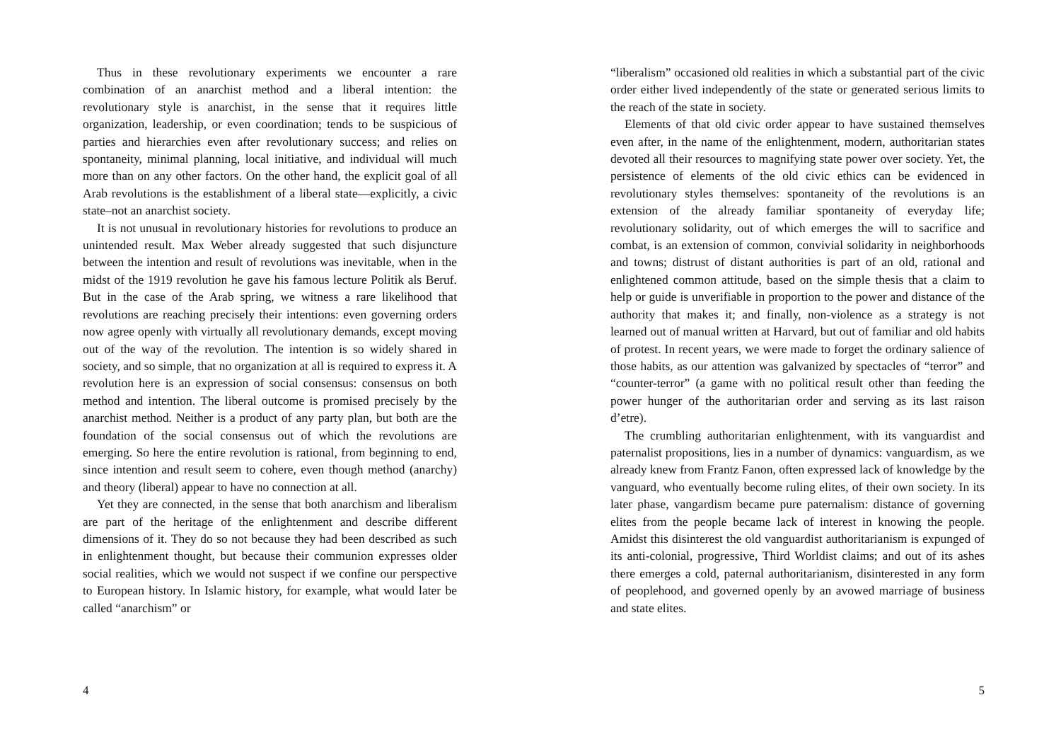Thus in these revolutionary experiments we encounter a rare combination of an anarchist method and a liberal intention: the revolutionary style is anarchist, in the sense that it requires little organization, leadership, or even coordination; tends to be suspicious of parties and hierarchies even after revolutionary success; and relies on spontaneity, minimal planning, local initiative, and individual will much more than on any other factors. On the other hand, the explicit goal of all Arab revolutions is the establishment of a liberal state—explicitly, a civic state–not an anarchist society.
It is not unusual in revolutionary histories for revolutions to produce an unintended result. Max Weber already suggested that such disjuncture between the intention and result of revolutions was inevitable, when in the midst of the 1919 revolution he gave his famous lecture Politik als Beruf. But in the case of the Arab spring, we witness a rare likelihood that revolutions are reaching precisely their intentions: even governing orders now agree openly with virtually all revolutionary demands, except moving out of the way of the revolution. The intention is so widely shared in society, and so simple, that no organization at all is required to express it. A revolution here is an expression of social consensus: consensus on both method and intention. The liberal outcome is promised precisely by the anarchist method. Neither is a product of any party plan, but both are the foundation of the social consensus out of which the revolutions are emerging. So here the entire revolution is rational, from beginning to end, since intention and result seem to cohere, even though method (anarchy) and theory (liberal) appear to have no connection at all.
Yet they are connected, in the sense that both anarchism and liberalism are part of the heritage of the enlightenment and describe different dimensions of it. They do so not because they had been described as such in enlightenment thought, but because their communion expresses older social realities, which we would not suspect if we confine our perspective to European history. In Islamic history, for example, what would later be called “anarchism” or
4
“liberalism” occasioned old realities in which a substantial part of the civic order either lived independently of the state or generated serious limits to the reach of the state in society.
Elements of that old civic order appear to have sustained themselves even after, in the name of the enlightenment, modern, authoritarian states devoted all their resources to magnifying state power over society. Yet, the persistence of elements of the old civic ethics can be evidenced in revolutionary styles themselves: spontaneity of the revolutions is an extension of the already familiar spontaneity of everyday life; revolutionary solidarity, out of which emerges the will to sacrifice and combat, is an extension of common, convivial solidarity in neighborhoods and towns; distrust of distant authorities is part of an old, rational and enlightened common attitude, based on the simple thesis that a claim to help or guide is unverifiable in proportion to the power and distance of the authority that makes it; and finally, non-violence as a strategy is not learned out of manual written at Harvard, but out of familiar and old habits of protest. In recent years, we were made to forget the ordinary salience of those habits, as our attention was galvanized by spectacles of “terror” and “counter-terror” (a game with no political result other than feeding the power hunger of the authoritarian order and serving as its last raison d’etre).
The crumbling authoritarian enlightenment, with its vanguardist and paternalist propositions, lies in a number of dynamics: vanguardism, as we already knew from Frantz Fanon, often expressed lack of knowledge by the vanguard, who eventually become ruling elites, of their own society. In its later phase, vangardism became pure paternalism: distance of governing elites from the people became lack of interest in knowing the people. Amidst this disinterest the old vanguardist authoritarianism is expunged of its anti-colonial, progressive, Third Worldist claims; and out of its ashes there emerges a cold, paternal authoritarianism, disinterested in any form of peoplehood, and governed openly by an avowed marriage of business and state elites.
5